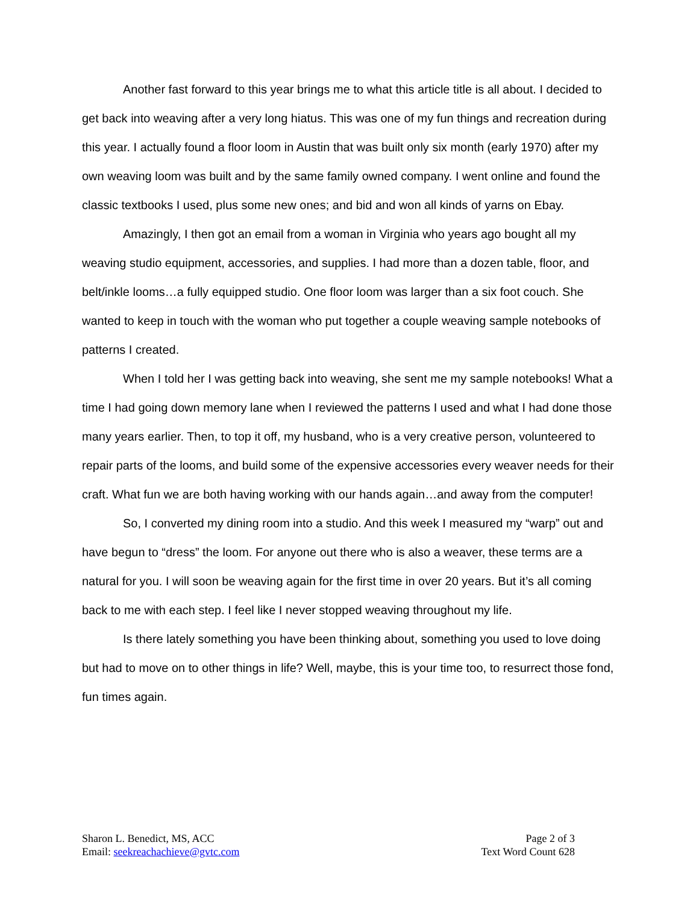Another fast forward to this year brings me to what this article title is all about. I decided to get back into weaving after a very long hiatus. This was one of my fun things and recreation during this year. I actually found a floor loom in Austin that was built only six month (early 1970) after my own weaving loom was built and by the same family owned company. I went online and found the classic textbooks I used, plus some new ones; and bid and won all kinds of yarns on Ebay.
Amazingly, I then got an email from a woman in Virginia who years ago bought all my weaving studio equipment, accessories, and supplies. I had more than a dozen table, floor, and belt/inkle looms…a fully equipped studio. One floor loom was larger than a six foot couch. She wanted to keep in touch with the woman who put together a couple weaving sample notebooks of patterns I created.
When I told her I was getting back into weaving, she sent me my sample notebooks! What a time I had going down memory lane when I reviewed the patterns I used and what I had done those many years earlier. Then, to top it off, my husband, who is a very creative person, volunteered to repair parts of the looms, and build some of the expensive accessories every weaver needs for their craft. What fun we are both having working with our hands again…and away from the computer!
So, I converted my dining room into a studio. And this week I measured my “warp” out and have begun to “dress” the loom. For anyone out there who is also a weaver, these terms are a natural for you. I will soon be weaving again for the first time in over 20 years. But it’s all coming back to me with each step. I feel like I never stopped weaving throughout my life.
Is there lately something you have been thinking about, something you used to love doing but had to move on to other things in life? Well, maybe, this is your time too, to resurrect those fond, fun times again.
Sharon L. Benedict, MS, ACC
Email: seekreachachieve@gvtc.com
Page 2 of 3
Text Word Count 628